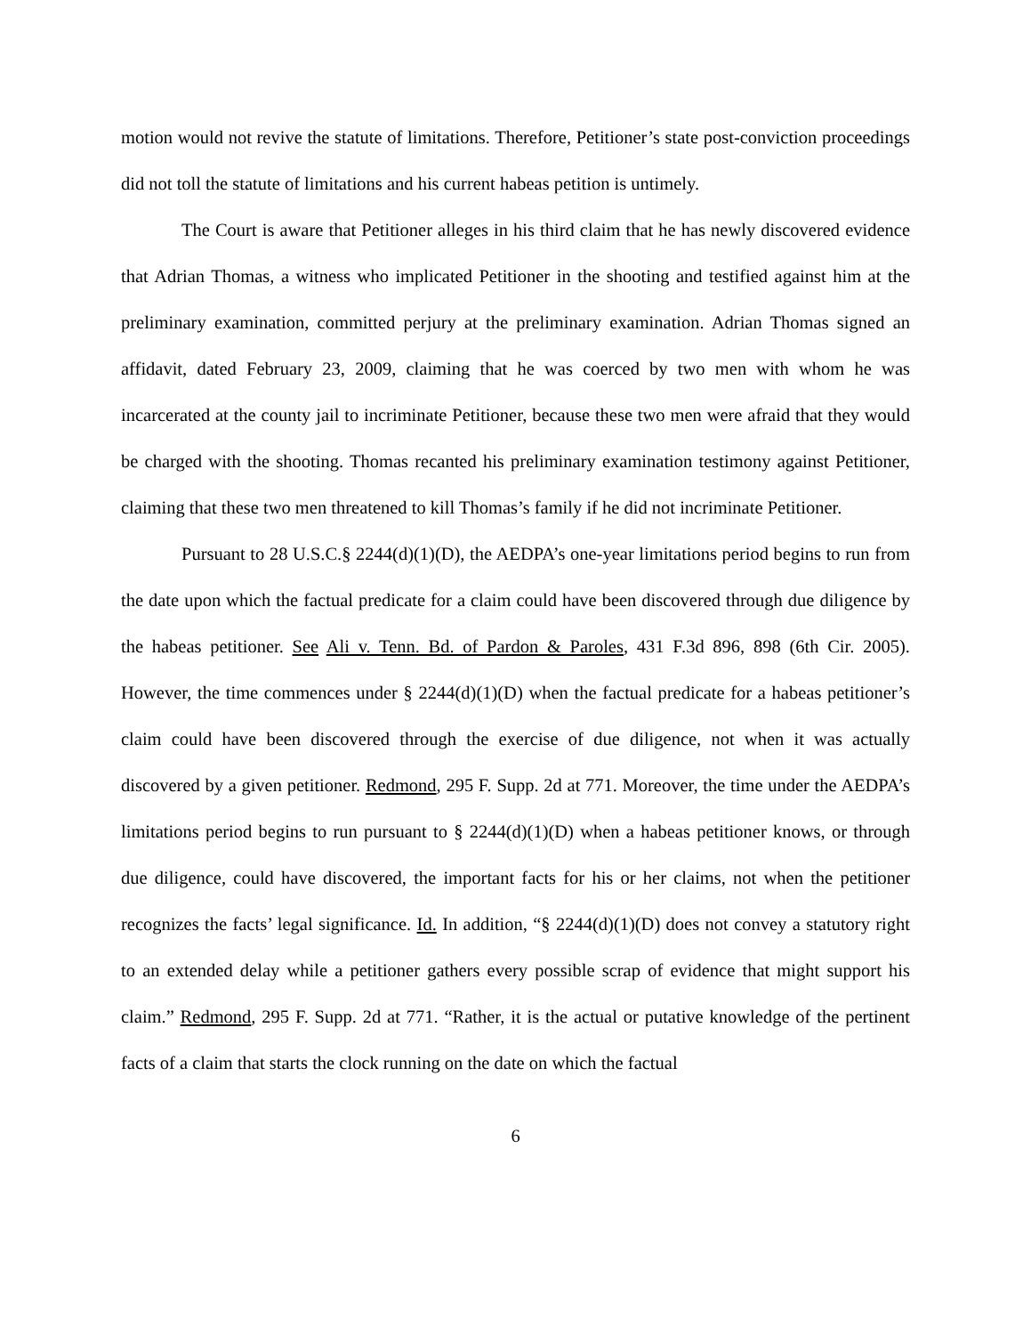motion would not revive the statute of limitations. Therefore, Petitioner’s state post-conviction proceedings did not toll the statute of limitations and his current habeas petition is untimely.
The Court is aware that Petitioner alleges in his third claim that he has newly discovered evidence that Adrian Thomas, a witness who implicated Petitioner in the shooting and testified against him at the preliminary examination, committed perjury at the preliminary examination. Adrian Thomas signed an affidavit, dated February 23, 2009, claiming that he was coerced by two men with whom he was incarcerated at the county jail to incriminate Petitioner, because these two men were afraid that they would be charged with the shooting. Thomas recanted his preliminary examination testimony against Petitioner, claiming that these two men threatened to kill Thomas’s family if he did not incriminate Petitioner.
Pursuant to 28 U.S.C.§ 2244(d)(1)(D), the AEDPA’s one-year limitations period begins to run from the date upon which the factual predicate for a claim could have been discovered through due diligence by the habeas petitioner. See Ali v. Tenn. Bd. of Pardon & Paroles, 431 F.3d 896, 898 (6th Cir. 2005). However, the time commences under § 2244(d)(1)(D) when the factual predicate for a habeas petitioner’s claim could have been discovered through the exercise of due diligence, not when it was actually discovered by a given petitioner. Redmond, 295 F. Supp. 2d at 771. Moreover, the time under the AEDPA’s limitations period begins to run pursuant to § 2244(d)(1)(D) when a habeas petitioner knows, or through due diligence, could have discovered, the important facts for his or her claims, not when the petitioner recognizes the facts’ legal significance. Id. In addition, “§ 2244(d)(1)(D) does not convey a statutory right to an extended delay while a petitioner gathers every possible scrap of evidence that might support his claim.” Redmond, 295 F. Supp. 2d at 771. “Rather, it is the actual or putative knowledge of the pertinent facts of a claim that starts the clock running on the date on which the factual
6